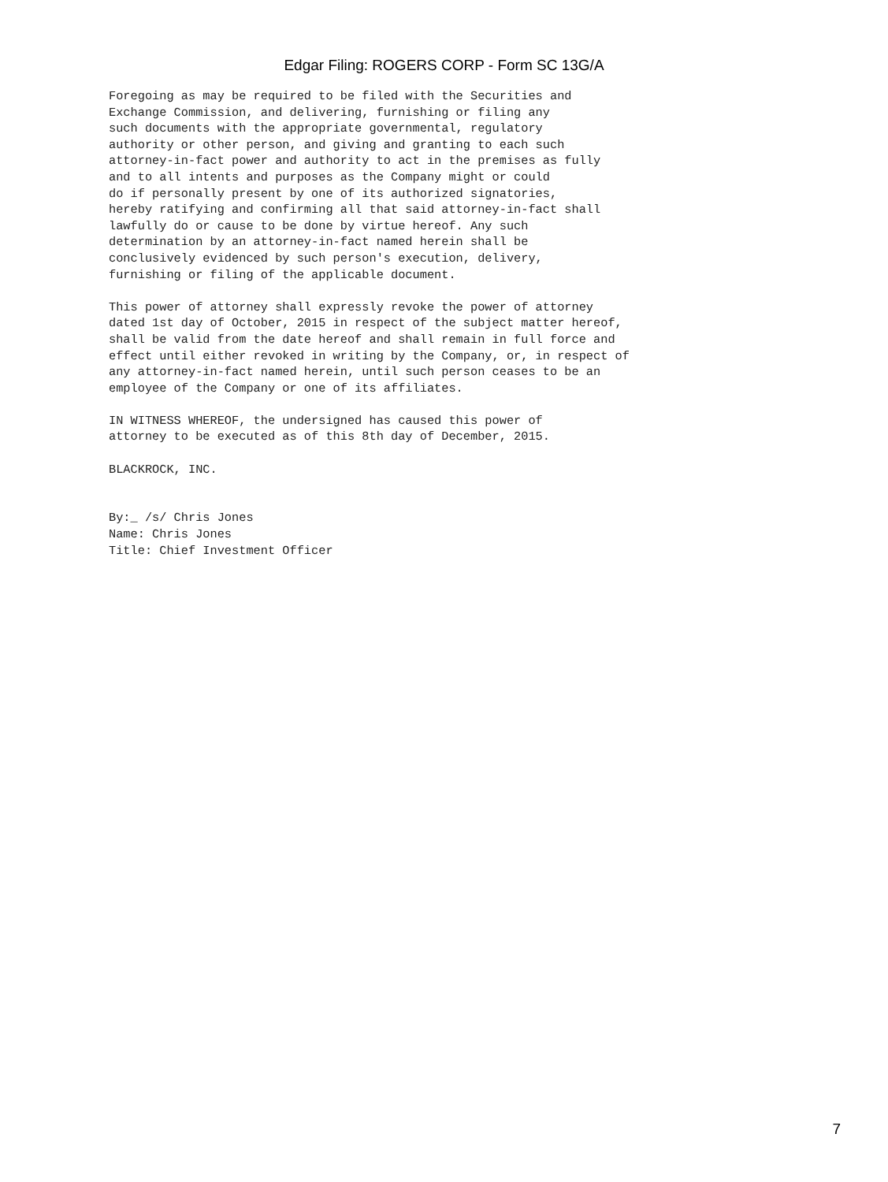Edgar Filing: ROGERS CORP - Form SC 13G/A
Foregoing as may be required to be filed with the Securities and
Exchange Commission, and delivering, furnishing or filing any
such documents with the appropriate governmental, regulatory
authority or other person, and giving and granting to each such
attorney-in-fact power and authority to act in the premises as fully
and to all intents and purposes as the Company might or could
do if personally present by one of its authorized signatories,
hereby ratifying and confirming all that said attorney-in-fact shall
lawfully do or cause to be done by virtue hereof. Any such
determination by an attorney-in-fact named herein shall be
conclusively evidenced by such person's execution, delivery,
furnishing or filing of the applicable document.

This power of attorney shall expressly revoke the power of attorney
dated 1st day of October, 2015 in respect of the subject matter hereof,
shall be valid from the date hereof and shall remain in full force and
effect until either revoked in writing by the Company, or, in respect of
any attorney-in-fact named herein, until such person ceases to be an
employee of the Company or one of its affiliates.

IN WITNESS WHEREOF, the undersigned has caused this power of
attorney to be executed as of this 8th day of December, 2015.

BLACKROCK, INC.


By:_ /s/ Chris Jones
Name: Chris Jones
Title: Chief Investment Officer
7